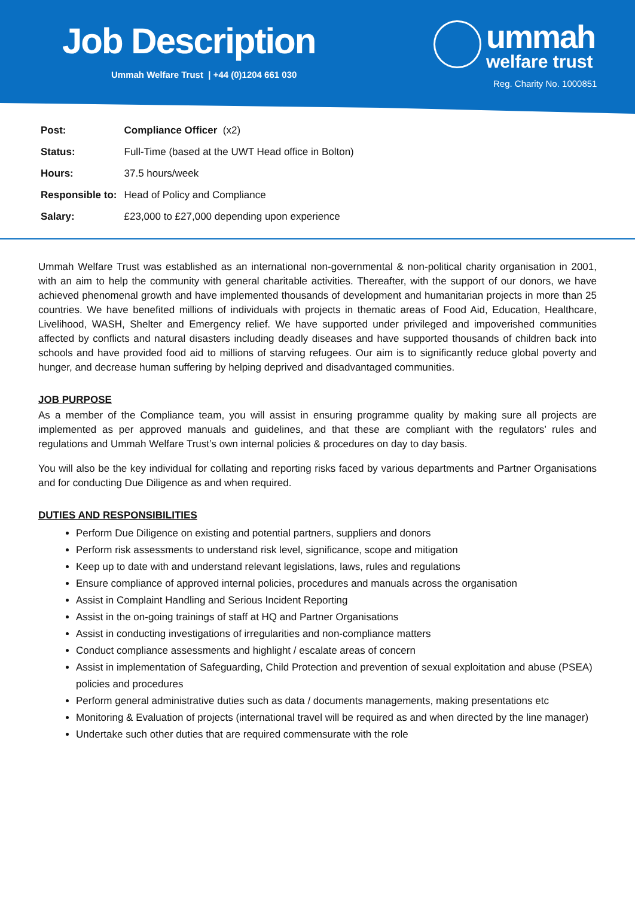Job Description
Ummah Welfare Trust | +44 (0)1204 661 030
ummah
welfare trust
Reg. Charity No. 1000851
| Post: | Compliance Officer (x2) |
| Status: | Full-Time (based at the UWT Head office in Bolton) |
| Hours: | 37.5 hours/week |
| Responsible to: | Head of Policy and Compliance |
| Salary: | £23,000 to £27,000 depending upon experience |
Ummah Welfare Trust was established as an international non-governmental & non-political charity organisation in 2001, with an aim to help the community with general charitable activities. Thereafter, with the support of our donors, we have achieved phenomenal growth and have implemented thousands of development and humanitarian projects in more than 25 countries. We have benefited millions of individuals with projects in thematic areas of Food Aid, Education, Healthcare, Livelihood, WASH, Shelter and Emergency relief. We have supported under privileged and impoverished communities affected by conflicts and natural disasters including deadly diseases and have supported thousands of children back into schools and have provided food aid to millions of starving refugees. Our aim is to significantly reduce global poverty and hunger, and decrease human suffering by helping deprived and disadvantaged communities.
JOB PURPOSE
As a member of the Compliance team, you will assist in ensuring programme quality by making sure all projects are implemented as per approved manuals and guidelines, and that these are compliant with the regulators’ rules and regulations and Ummah Welfare Trust’s own internal policies & procedures on day to day basis.
You will also be the key individual for collating and reporting risks faced by various departments and Partner Organisations and for conducting Due Diligence as and when required.
DUTIES AND RESPONSIBILITIES
Perform Due Diligence on existing and potential partners, suppliers and donors
Perform risk assessments to understand risk level, significance, scope and mitigation
Keep up to date with and understand relevant legislations, laws, rules and regulations
Ensure compliance of approved internal policies, procedures and manuals across the organisation
Assist in Complaint Handling and Serious Incident Reporting
Assist in the on-going trainings of staff at HQ and Partner Organisations
Assist in conducting investigations of irregularities and non-compliance matters
Conduct compliance assessments and highlight / escalate areas of concern
Assist in implementation of Safeguarding, Child Protection and prevention of sexual exploitation and abuse (PSEA) policies and procedures
Perform general administrative duties such as data / documents managements, making presentations etc
Monitoring & Evaluation of projects (international travel will be required as and when directed by the line manager)
Undertake such other duties that are required commensurate with the role